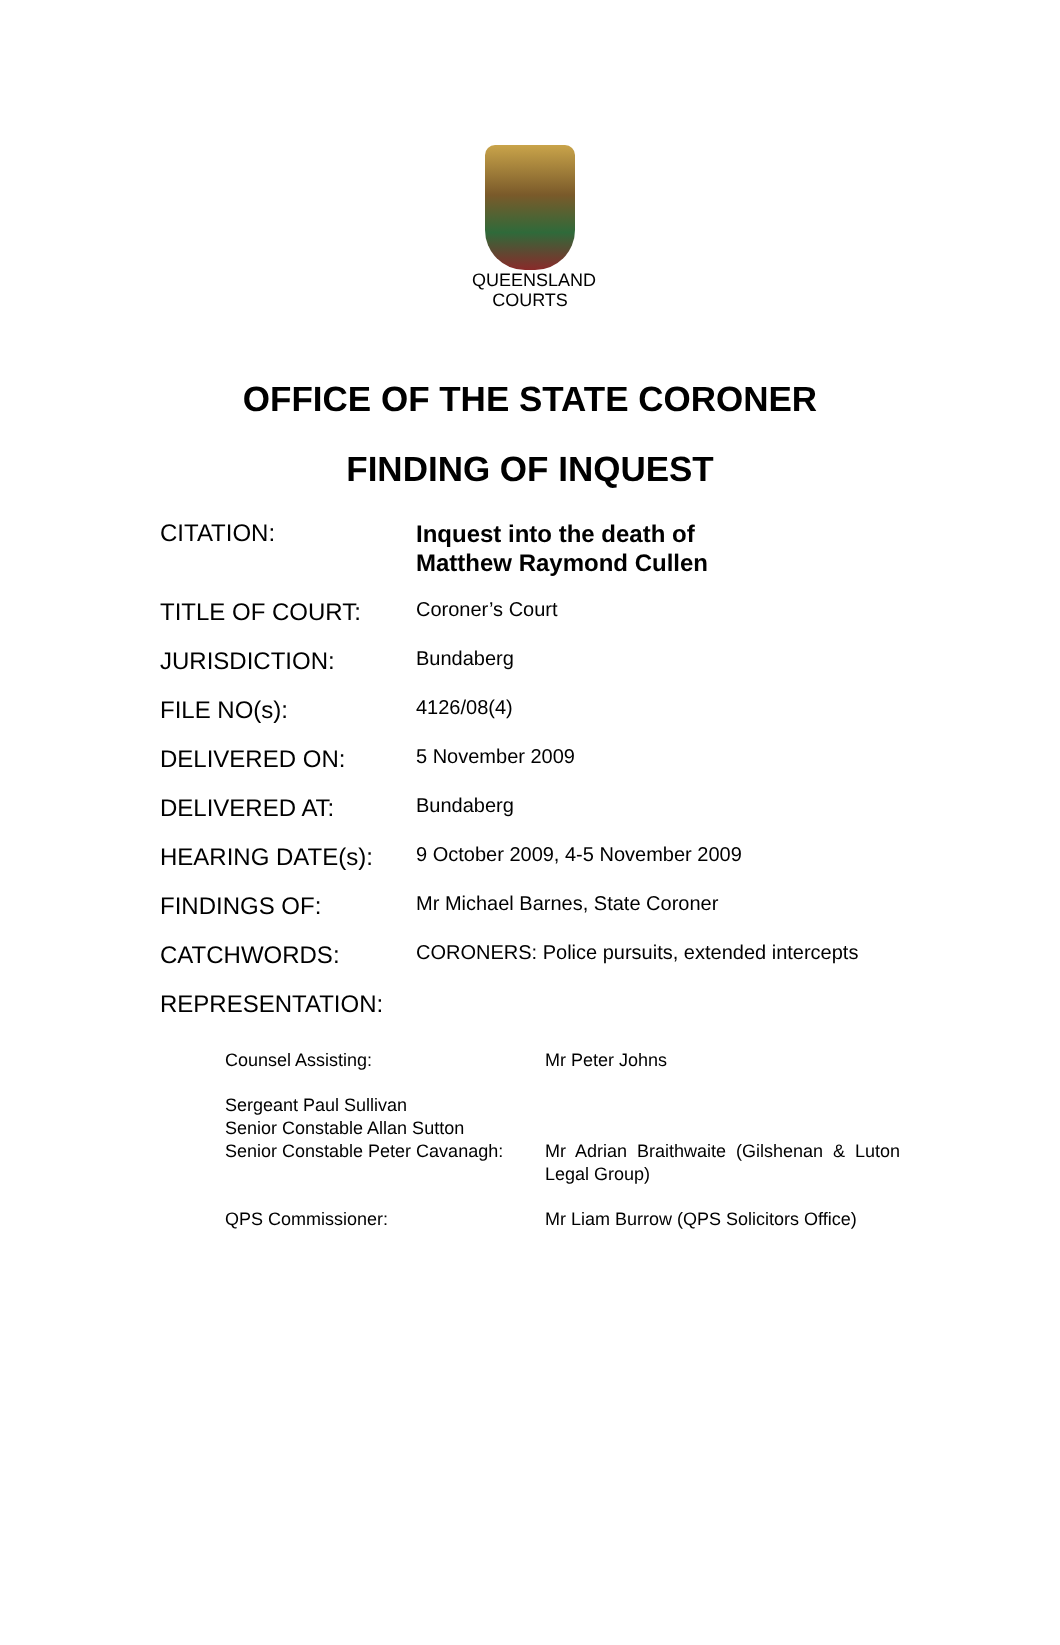QUEENSLAND
COURTS
OFFICE OF THE STATE CORONER
FINDING OF INQUEST
| CITATION: | Inquest into the death of Matthew Raymond Cullen |
| TITLE OF COURT: | Coroner’s Court |
| JURISDICTION: | Bundaberg |
| FILE NO(s): | 4126/08(4) |
| DELIVERED ON: | 5 November 2009 |
| DELIVERED AT: | Bundaberg |
| HEARING DATE(s): | 9 October 2009, 4-5 November 2009 |
| FINDINGS OF: | Mr Michael Barnes, State Coroner |
| CATCHWORDS: | CORONERS: Police pursuits, extended intercepts |
| REPRESENTATION: | |
| Counsel Assisting: | Mr Peter Johns |
| Sergeant Paul Sullivan Senior Constable Allan Sutton Senior Constable Peter Cavanagh: | Mr Adrian Braithwaite (Gilshenan & Luton Legal Group) |
| QPS Commissioner: | Mr Liam Burrow (QPS Solicitors Office) |